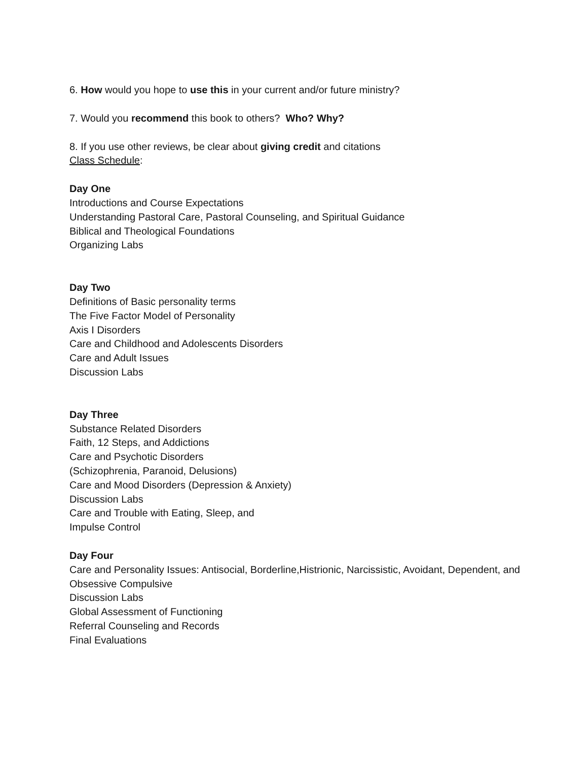6. How would you hope to use this in your current and/or future ministry?
7. Would you recommend this book to others? Who? Why?
8. If you use other reviews, be clear about giving credit and citations
Class Schedule:
Day One
Introductions and Course Expectations
Understanding Pastoral Care, Pastoral Counseling, and Spiritual Guidance
Biblical and Theological Foundations
Organizing Labs
Day Two
Definitions of Basic personality terms
The Five Factor Model of Personality
Axis I Disorders
Care and Childhood and Adolescents Disorders
Care and Adult Issues
Discussion Labs
Day Three
Substance Related Disorders
Faith, 12 Steps, and Addictions
Care and Psychotic Disorders
(Schizophrenia, Paranoid, Delusions)
Care and Mood Disorders (Depression & Anxiety)
Discussion Labs
Care and Trouble with Eating, Sleep, and
Impulse Control
Day Four
Care and Personality Issues: Antisocial, Borderline,Histrionic, Narcissistic, Avoidant, Dependent, and Obsessive Compulsive
Discussion Labs
Global Assessment of Functioning
Referral Counseling and Records
Final Evaluations